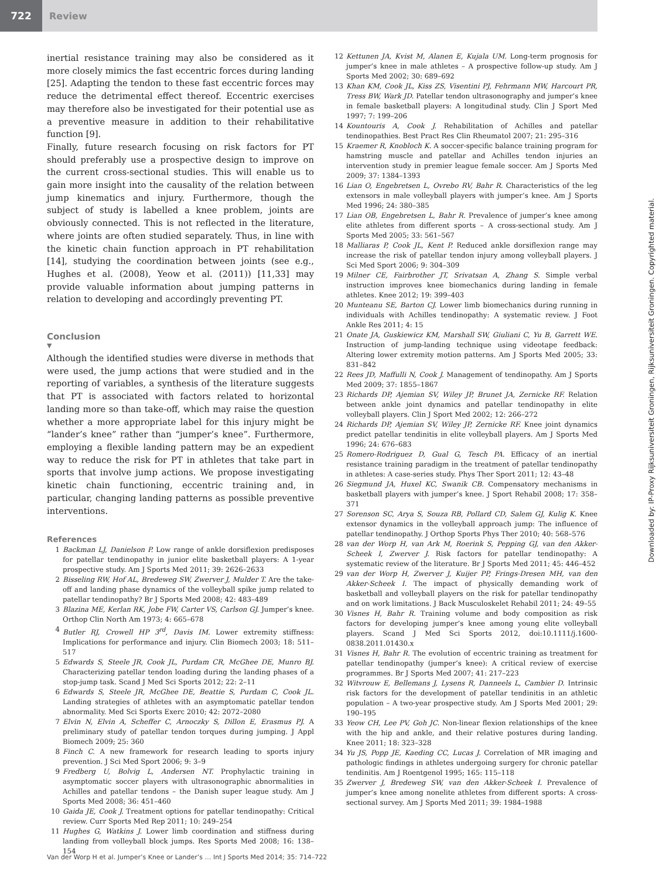722
Review
inertial resistance training may also be considered as it more closely mimics the fast eccentric forces during landing [25]. Adapting the tendon to these fast eccentric forces may reduce the detrimental effect thereof. Eccentric exercises may therefore also be investigated for their potential use as a preventive measure in addition to their rehabilitative function [9].
Finally, future research focusing on risk factors for PT should preferably use a prospective design to improve on the current cross-sectional studies. This will enable us to gain more insight into the causality of the relation between jump kinematics and injury. Furthermore, though the subject of study is labelled a knee problem, joints are obviously connected. This is not reflected in the literature, where joints are often studied separately. Thus, in line with the kinetic chain function approach in PT rehabilitation [14], studying the coordination between joints (see e.g., Hughes et al. (2008), Yeow et al. (2011)) [11,33] may provide valuable information about jumping patterns in relation to developing and accordingly preventing PT.
Conclusion
▼
Although the identified studies were diverse in methods that were used, the jump actions that were studied and in the reporting of variables, a synthesis of the literature suggests that PT is associated with factors related to horizontal landing more so than take-off, which may raise the question whether a more appropriate label for this injury might be “lander’s knee” rather than “jumper’s knee”. Furthermore, employing a flexible landing pattern may be an expedient way to reduce the risk for PT in athletes that take part in sports that involve jump actions. We propose investigating kinetic chain functioning, eccentric training and, in particular, changing landing patterns as possible preventive interventions.
References
1 Backman LJ, Danielson P. Low range of ankle dorsiflexion predisposes for patellar tendinopathy in junior elite basketball players: A 1-year prospective study. Am J Sports Med 2011; 39: 2626–2633
2 Bisseling RW, Hof AL, Bredeweg SW, Zwerver J, Mulder T. Are the take-off and landing phase dynamics of the volleyball spike jump related to patellar tendinopathy? Br J Sports Med 2008; 42: 483–489
3 Blazina ME, Kerlan RK, Jobe FW, Carter VS, Carlson GJ. Jumper’s knee. Orthop Clin North Am 1973; 4: 665–678
4 Butler RJ, Crowell HP 3<sup>rd</sup>, Davis IM. Lower extremity stiffness: Implications for performance and injury. Clin Biomech 2003; 18: 511–517
5 Edwards S, Steele JR, Cook JL, Purdam CR, McGhee DE, Munro BJ. Characterizing patellar tendon loading during the landing phases of a stop-jump task. Scand J Med Sci Sports 2012; 22: 2–11
6 Edwards S, Steele JR, McGhee DE, Beattie S, Purdam C, Cook JL. Landing strategies of athletes with an asymptomatic patellar tendon abnormality. Med Sci Sports Exerc 2010; 42: 2072–2080
7 Elvin N, Elvin A, Scheffer C, Arnoczky S, Dillon E, Erasmus PJ. A preliminary study of patellar tendon torques during jumping. J Appl Biomech 2009; 25: 360
8 Finch C. A new framework for research leading to sports injury prevention. J Sci Med Sport 2006; 9: 3–9
9 Fredberg U, Bolvig L, Andersen NT. Prophylactic training in asymptomatic soccer players with ultrasonographic abnormalities in Achilles and patellar tendons – the Danish super league study. Am J Sports Med 2008; 36: 451–460
10 Gaida JE, Cook J. Treatment options for patellar tendinopathy: Critical review. Curr Sports Med Rep 2011; 10: 249–254
11 Hughes G, Watkins J. Lower limb coordination and stiffness during landing from volleyball block jumps. Res Sports Med 2008; 16: 138–154
12 Kettunen JA, Kvist M, Alanen E, Kujala UM. Long-term prognosis for jumper’s knee in male athletes – A prospective follow-up study. Am J Sports Med 2002; 30: 689–692
13 Khan KM, Cook JL, Kiss ZS, Visentini PJ, Fehrmann MW, Harcourt PR, Tress BW, Wark JD. Patellar tendon ultrasonography and jumper’s knee in female basketball players: A longitudinal study. Clin J Sport Med 1997; 7: 199–206
14 Kountouris A, Cook J. Rehabilitation of Achilles and patellar tendinopathies. Best Pract Res Clin Rheumatol 2007; 21: 295–316
15 Kraemer R, Knobloch K. A soccer-specific balance training program for hamstring muscle and patellar and Achilles tendon injuries an intervention study in premier league female soccer. Am J Sports Med 2009; 37: 1384–1393
16 Lian O, Engebretsen L, Ovrebo RV, Bahr R. Characteristics of the leg extensors in male volleyball players with jumper’s knee. Am J Sports Med 1996; 24: 380–385
17 Lian OB, Engebretsen L, Bahr R. Prevalence of jumper’s knee among elite athletes from different sports – A cross-sectional study. Am J Sports Med 2005; 33: 561–567
18 Malliaras P, Cook JL, Kent P. Reduced ankle dorsiflexion range may increase the risk of patellar tendon injury among volleyball players. J Sci Med Sport 2006; 9: 304–309
19 Milner CE, Fairbrother JT, Srivatsan A, Zhang S. Simple verbal instruction improves knee biomechanics during landing in female athletes. Knee 2012; 19: 399–403
20 Munteanu SE, Barton CJ. Lower limb biomechanics during running in individuals with Achilles tendinopathy: A systematic review. J Foot Ankle Res 2011; 4: 15
21 Onate JA, Guskiewicz KM, Marshall SW, Giuliani C, Yu B, Garrett WE. Instruction of jump-landing technique using videotape feedback: Altering lower extremity motion patterns. Am J Sports Med 2005; 33: 831–842
22 Rees JD, Maffulli N, Cook J. Management of tendinopathy. Am J Sports Med 2009; 37: 1855–1867
23 Richards DP, Ajemian SV, Wiley JP, Brunet JA, Zernicke RF. Relation between ankle joint dynamics and patellar tendinopathy in elite volleyball players. Clin J Sport Med 2002; 12: 266–272
24 Richards DP, Ajemian SV, Wiley JP, Zernicke RF. Knee joint dynamics predict patellar tendinitis in elite volleyball players. Am J Sports Med 1996; 24: 676–683
25 Romero-Rodriguez D, Gual G, Tesch PA. Efficacy of an inertial resistance training paradigm in the treatment of patellar tendinopathy in athletes: A case-series study. Phys Ther Sport 2011; 12: 43–48
26 Siegmund JA, Huxel KC, Swanik CB. Compensatory mechanisms in basketball players with jumper’s knee. J Sport Rehabil 2008; 17: 358–371
27 Sorenson SC, Arya S, Souza RB, Pollard CD, Salem GJ, Kulig K. Knee extensor dynamics in the volleyball approach jump: The influence of patellar tendinopathy. J Orthop Sports Phys Ther 2010; 40: 568–576
28 van der Worp H, van Ark M, Roerink S, Pepping GJ, van den Akker-Scheek I, Zwerver J. Risk factors for patellar tendinopathy: A systematic review of the literature. Br J Sports Med 2011; 45: 446–452
29 van der Worp H, Zwerver J, Kuijer PP, Frings-Dresen MH, van den Akker-Scheek I. The impact of physically demanding work of basketball and volleyball players on the risk for patellar tendinopathy and on work limitations. J Back Musculoskelet Rehabil 2011; 24: 49–55
30 Visnes H, Bahr R. Training volume and body composition as risk factors for developing jumper’s knee among young elite volleyball players. Scand J Med Sci Sports 2012, doi:10.1111/j.1600-0838.2011.01430.x
31 Visnes H, Bahr R. The evolution of eccentric training as treatment for patellar tendinopathy (jumper’s knee): A critical review of exercise programmes. Br J Sports Med 2007; 41: 217–223
32 Witvrouw E, Bellemans J, Lysens R, Danneels L, Cambier D. Intrinsic risk factors for the development of patellar tendinitis in an athletic population – A two-year prospective study. Am J Sports Med 2001; 29: 190–195
33 Yeow CH, Lee PV, Goh JC. Non-linear flexion relationships of the knee with the hip and ankle, and their relative postures during landing. Knee 2011; 18: 323–328
34 Yu JS, Popp JE, Kaeding CC, Lucas J. Correlation of MR imaging and pathologic findings in athletes undergoing surgery for chronic patellar tendinitis. Am J Roentgenol 1995; 165: 115–118
35 Zwerver J, Bredeweg SW, van den Akker-Scheek I. Prevalence of jumper’s knee among nonelite athletes from different sports: A cross-sectional survey. Am J Sports Med 2011; 39: 1984–1988
Van der Worp H et al. Jumper’s Knee or Lander’s … Int J Sports Med 2014; 35: 714–722
Downloaded by: IP-Proxy Rijksuniversiteit Groningen, Rijksuniversiteit Groningen. Copyrighted material.